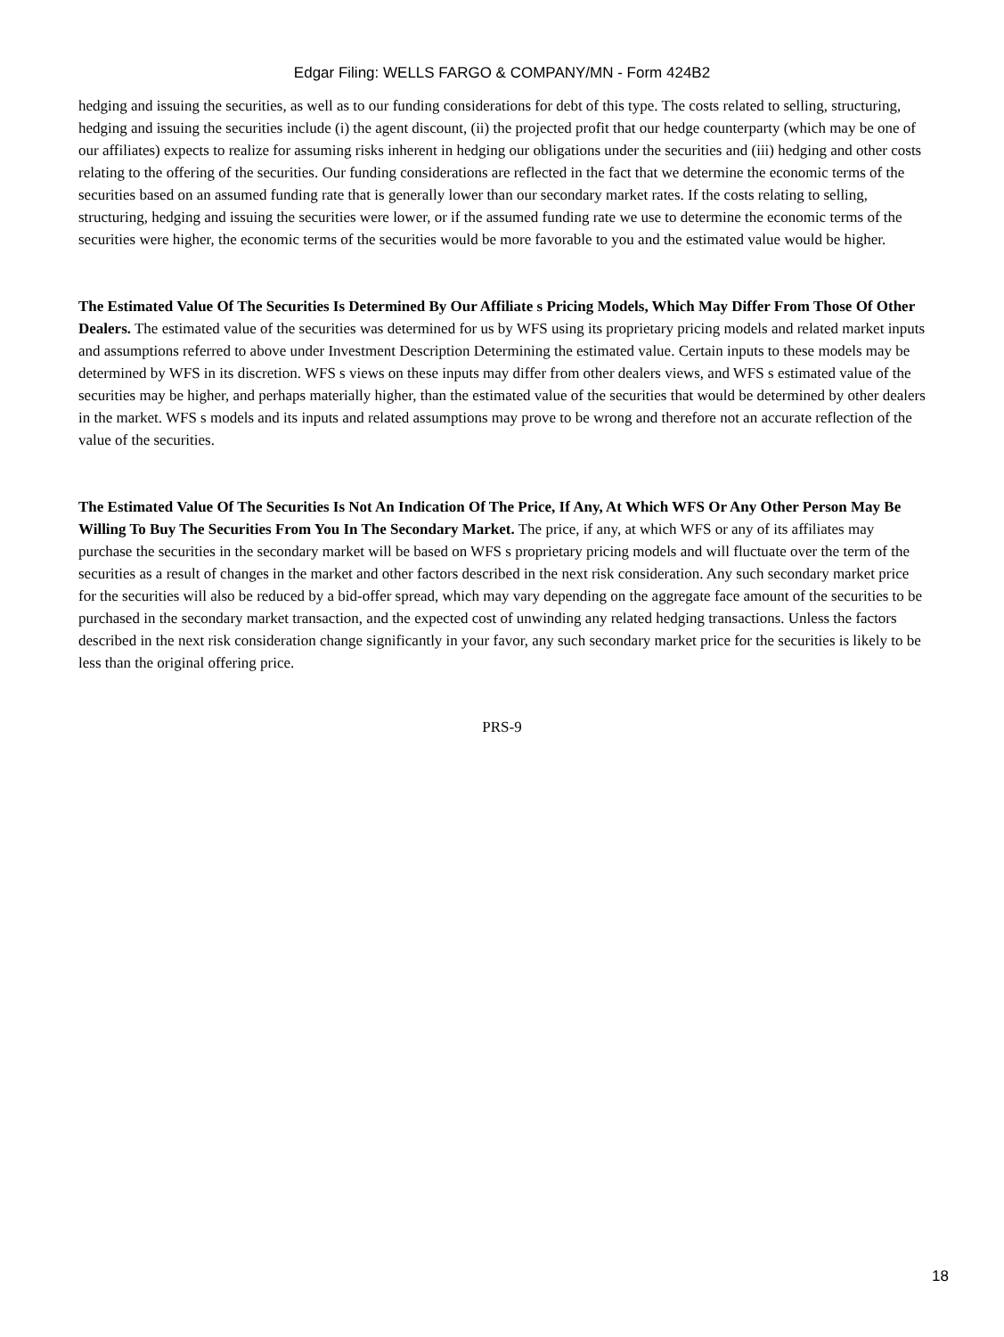Edgar Filing: WELLS FARGO & COMPANY/MN - Form 424B2
hedging and issuing the securities, as well as to our funding considerations for debt of this type. The costs related to selling, structuring, hedging and issuing the securities include (i) the agent discount, (ii) the projected profit that our hedge counterparty (which may be one of our affiliates) expects to realize for assuming risks inherent in hedging our obligations under the securities and (iii) hedging and other costs relating to the offering of the securities. Our funding considerations are reflected in the fact that we determine the economic terms of the securities based on an assumed funding rate that is generally lower than our secondary market rates. If the costs relating to selling, structuring, hedging and issuing the securities were lower, or if the assumed funding rate we use to determine the economic terms of the securities were higher, the economic terms of the securities would be more favorable to you and the estimated value would be higher.
The Estimated Value Of The Securities Is Determined By Our Affiliate s Pricing Models, Which May Differ From Those Of Other Dealers. The estimated value of the securities was determined for us by WFS using its proprietary pricing models and related market inputs and assumptions referred to above under Investment Description Determining the estimated value. Certain inputs to these models may be determined by WFS in its discretion. WFS s views on these inputs may differ from other dealers views, and WFS s estimated value of the securities may be higher, and perhaps materially higher, than the estimated value of the securities that would be determined by other dealers in the market. WFS s models and its inputs and related assumptions may prove to be wrong and therefore not an accurate reflection of the value of the securities.
The Estimated Value Of The Securities Is Not An Indication Of The Price, If Any, At Which WFS Or Any Other Person May Be Willing To Buy The Securities From You In The Secondary Market. The price, if any, at which WFS or any of its affiliates may purchase the securities in the secondary market will be based on WFS s proprietary pricing models and will fluctuate over the term of the securities as a result of changes in the market and other factors described in the next risk consideration. Any such secondary market price for the securities will also be reduced by a bid-offer spread, which may vary depending on the aggregate face amount of the securities to be purchased in the secondary market transaction, and the expected cost of unwinding any related hedging transactions. Unless the factors described in the next risk consideration change significantly in your favor, any such secondary market price for the securities is likely to be less than the original offering price.
PRS-9
18